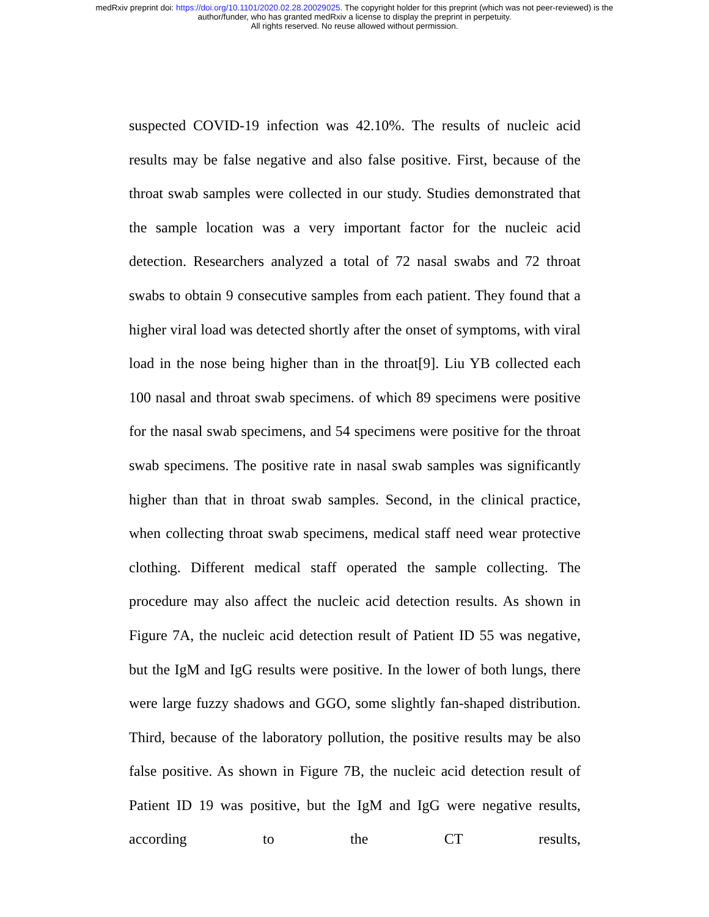medRxiv preprint doi: https://doi.org/10.1101/2020.02.28.20029025. The copyright holder for this preprint (which was not peer-reviewed) is the
author/funder, who has granted medRxiv a license to display the preprint in perpetuity.
All rights reserved. No reuse allowed without permission.
suspected COVID-19 infection was 42.10%. The results of nucleic acid results may be false negative and also false positive. First, because of the throat swab samples were collected in our study. Studies demonstrated that the sample location was a very important factor for the nucleic acid detection. Researchers analyzed a total of 72 nasal swabs and 72 throat swabs to obtain 9 consecutive samples from each patient. They found that a higher viral load was detected shortly after the onset of symptoms, with viral load in the nose being higher than in the throat[9]. Liu YB collected each 100 nasal and throat swab specimens. of which 89 specimens were positive for the nasal swab specimens, and 54 specimens were positive for the throat swab specimens. The positive rate in nasal swab samples was significantly higher than that in throat swab samples. Second, in the clinical practice, when collecting throat swab specimens, medical staff need wear protective clothing. Different medical staff operated the sample collecting. The procedure may also affect the nucleic acid detection results. As shown in Figure 7A, the nucleic acid detection result of Patient ID 55 was negative, but the IgM and IgG results were positive. In the lower of both lungs, there were large fuzzy shadows and GGO, some slightly fan-shaped distribution. Third, because of the laboratory pollution, the positive results may be also false positive. As shown in Figure 7B, the nucleic acid detection result of Patient ID 19 was positive, but the IgM and IgG were negative results, according to the CT results,